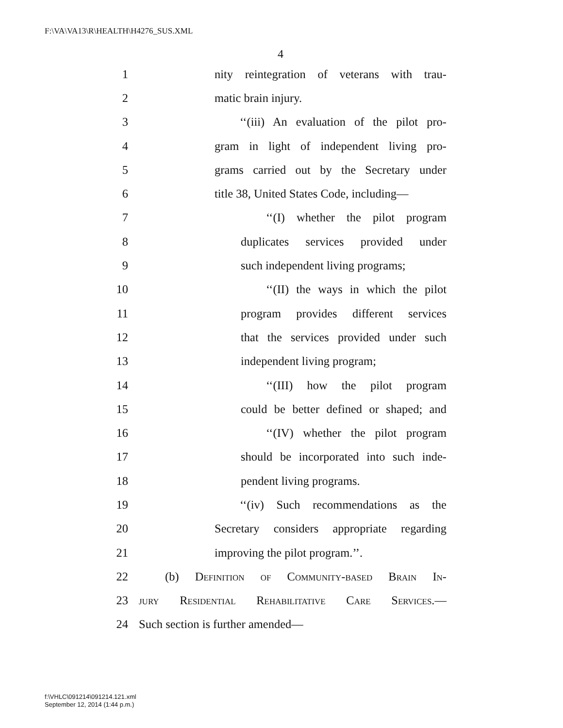F:\VA\VA13\R\HEALTH\H4276_SUS.XML
4
1 nity reintegration of veterans with trau-
2 matic brain injury.
3 ‘‘(iii) An evaluation of the pilot pro-
4 gram in light of independent living pro-
5 grams carried out by the Secretary under
6 title 38, United States Code, including—
7 ‘‘(I) whether the pilot program
8 duplicates services provided under
9 such independent living programs;
10 ‘‘(II) the ways in which the pilot
11 program provides different services
12 that the services provided under such
13 independent living program;
14 ‘‘(III) how the pilot program
15 could be better defined or shaped; and
16 ‘‘(IV) whether the pilot program
17 should be incorporated into such inde-
18 pendent living programs.
19 ‘‘(iv) Such recommendations as the
20 Secretary considers appropriate regarding
21 improving the pilot program.’’.
22 (b) Definition of Community-based Brain In-
23 jury Residential Rehabilitative Care Services.—
24 Such section is further amended—
f:\VHLC\091214\091214.121.xml
September 12, 2014 (1:44 p.m.)